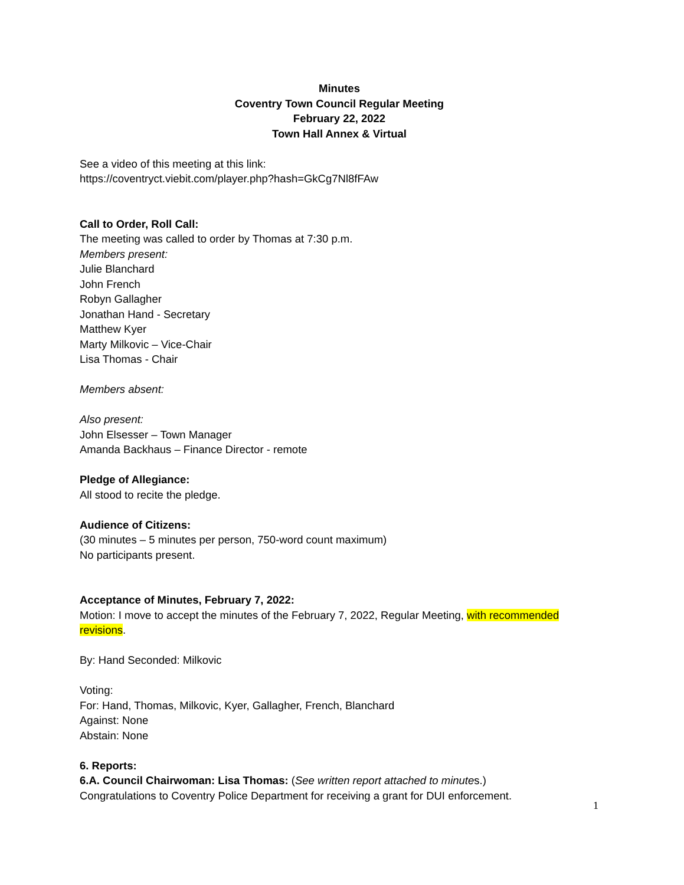Minutes
Coventry Town Council Regular Meeting
February 22, 2022
Town Hall Annex & Virtual
See a video of this meeting at this link:
https://coventryct.viebit.com/player.php?hash=GkCg7Nl8fFAw
Call to Order, Roll Call:
The meeting was called to order by Thomas at 7:30 p.m.
Members present:
Julie Blanchard
John French
Robyn Gallagher
Jonathan Hand - Secretary
Matthew Kyer
Marty Milkovic – Vice-Chair
Lisa Thomas - Chair
Members absent:
Also present:
John Elsesser – Town Manager
Amanda Backhaus – Finance Director - remote
Pledge of Allegiance:
All stood to recite the pledge.
Audience of Citizens:
(30 minutes – 5 minutes per person, 750-word count maximum)
No participants present.
Acceptance of Minutes, February 7, 2022:
Motion: I move to accept the minutes of the February 7, 2022, Regular Meeting, with recommended revisions.
By: Hand Seconded: Milkovic
Voting:
For: Hand, Thomas, Milkovic, Kyer, Gallagher, French, Blanchard
Against: None
Abstain: None
6. Reports:
6.A. Council Chairwoman: Lisa Thomas: (See written report attached to minutes.)
Congratulations to Coventry Police Department for receiving a grant for DUI enforcement.
1